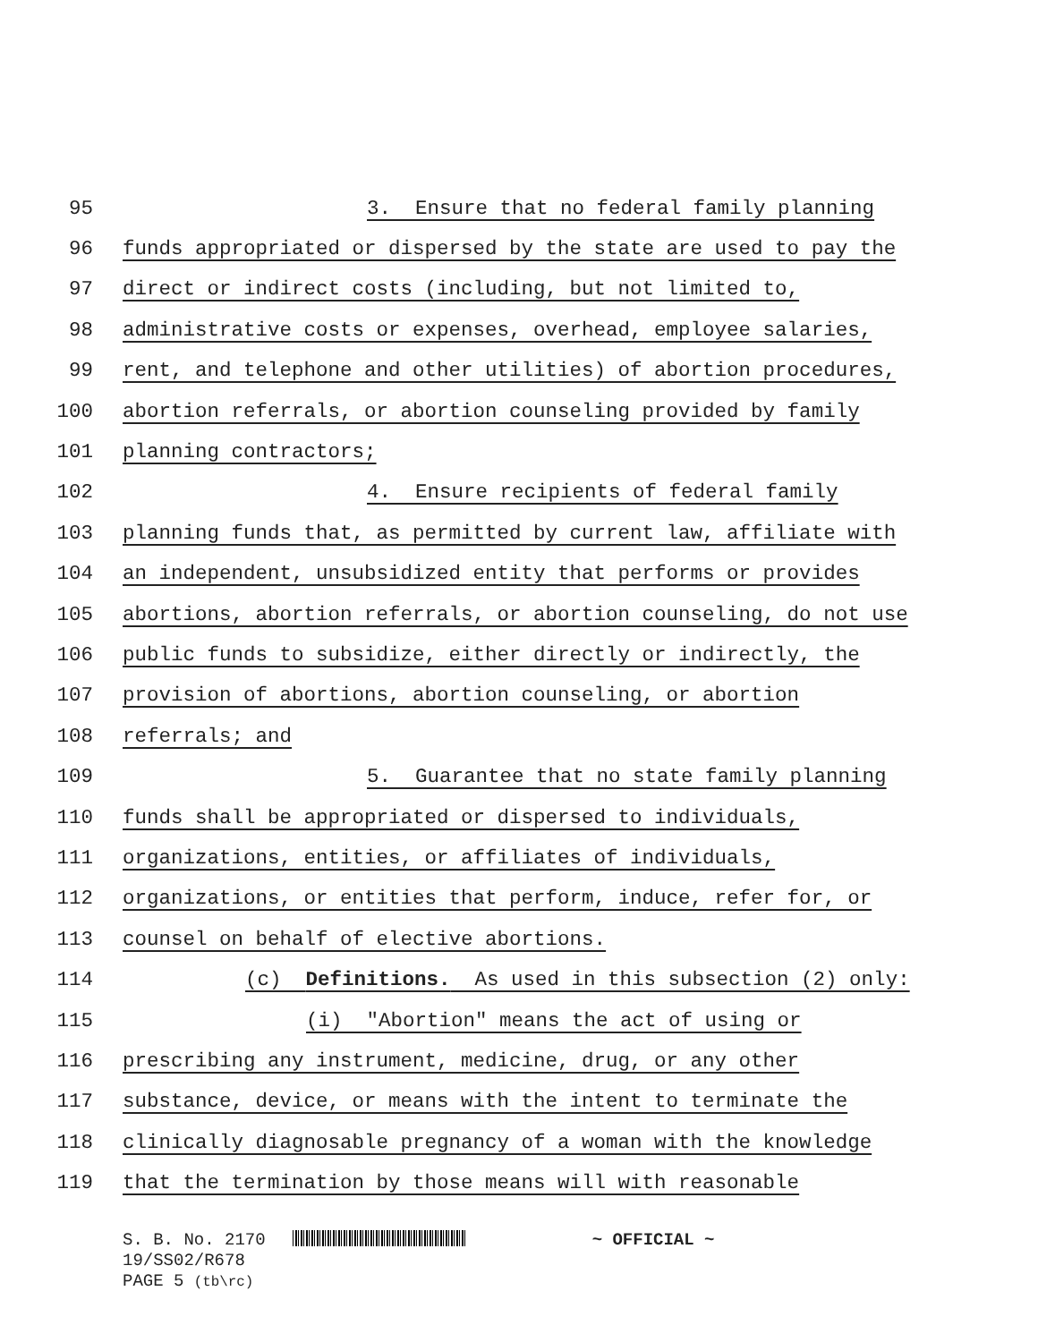95
3. Ensure that no federal family planning
96
funds appropriated or dispersed by the state are used to pay the
97
direct or indirect costs (including, but not limited to,
98
administrative costs or expenses, overhead, employee salaries,
99
rent, and telephone and other utilities) of abortion procedures,
100
abortion referrals, or abortion counseling provided by family
101
planning contractors;
102
4. Ensure recipients of federal family
103
planning funds that, as permitted by current law, affiliate with
104
an independent, unsubsidized entity that performs or provides
105
abortions, abortion referrals, or abortion counseling, do not use
106
public funds to subsidize, either directly or indirectly, the
107
provision of abortions, abortion counseling, or abortion
108
referrals; and
109
5. Guarantee that no state family planning
110
funds shall be appropriated or dispersed to individuals,
111
organizations, entities, or affiliates of individuals,
112
organizations, or entities that perform, induce, refer for, or
113
counsel on behalf of elective abortions.
114
(c) Definitions. As used in this subsection (2) only:
115
(i) "Abortion" means the act of using or
116
prescribing any instrument, medicine, drug, or any other
117
substance, device, or means with the intent to terminate the
118
clinically diagnosable pregnancy of a woman with the knowledge
119
that the termination by those means will with reasonable
S. B. No. 2170
19/SS02/R678
PAGE 5 (tb\rc)
~ OFFICIAL ~